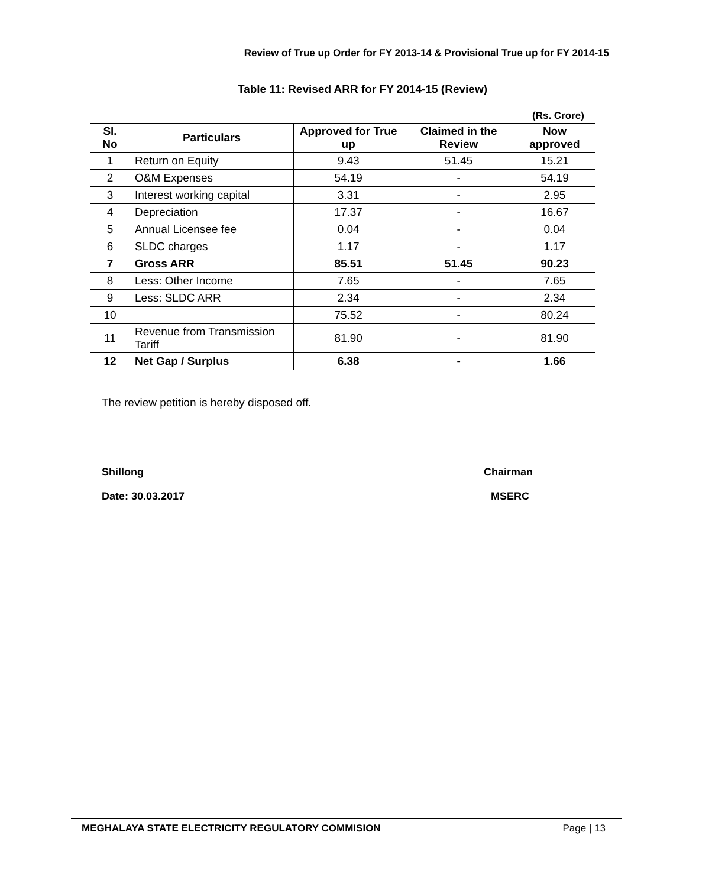Review of True up Order for FY 2013-14 & Provisional True up for FY 2014-15
Table 11: Revised ARR for FY 2014-15 (Review)
(Rs. Crore)
| Sl. No | Particulars | Approved for True up | Claimed in the Review | Now approved |
| --- | --- | --- | --- | --- |
| 1 | Return on Equity | 9.43 | 51.45 | 15.21 |
| 2 | O&M Expenses | 54.19 | - | 54.19 |
| 3 | Interest working capital | 3.31 | - | 2.95 |
| 4 | Depreciation | 17.37 | - | 16.67 |
| 5 | Annual Licensee fee | 0.04 | - | 0.04 |
| 6 | SLDC charges | 1.17 | - | 1.17 |
| 7 | Gross ARR | 85.51 | 51.45 | 90.23 |
| 8 | Less: Other Income | 7.65 | - | 7.65 |
| 9 | Less: SLDC ARR | 2.34 | - | 2.34 |
| 10 | | 75.52 | - | 80.24 |
| 11 | Revenue from Transmission Tariff | 81.90 | - | 81.90 |
| 12 | Net Gap / Surplus | 6.38 | - | 1.66 |
The review petition is hereby disposed off.
Shillong Chairman
Date: 30.03.2017 MSERC
MEGHALAYA STATE ELECTRICITY REGULATORY COMMISION Page | 13